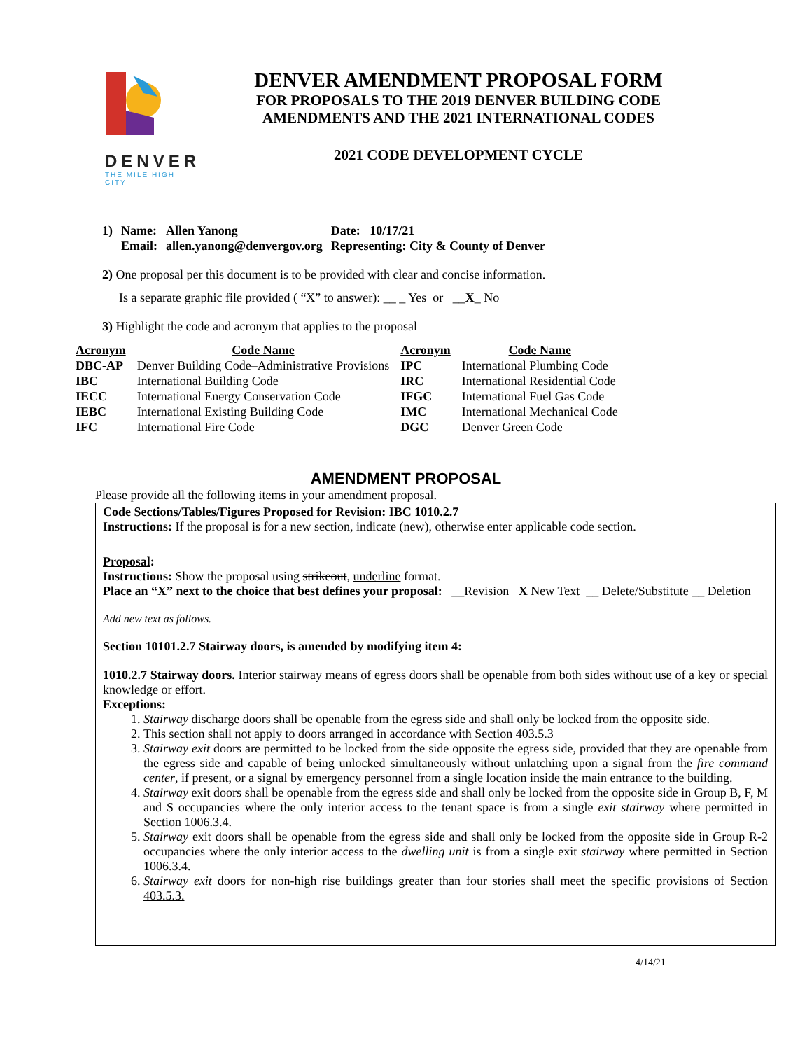DENVER
THE MILE HIGH CITY
DENVER AMENDMENT PROPOSAL FORM
FOR PROPOSALS TO THE 2019 DENVER BUILDING CODE
AMENDMENTS AND THE 2021 INTERNATIONAL CODES
2021 CODE DEVELOPMENT CYCLE
| 1) | Name: | Allen Yanong | Date: 10/17/21 |
| | Email: | allen.yanong@denvergov.org | Representing: City & County of Denver |
2) One proposal per this document is to be provided with clear and concise information.
Is a separate graphic file provided ( “X” to answer): __ _ Yes or __X_ No
3) Highlight the code and acronym that applies to the proposal
| Acronym | Code Name | Acronym | Code Name |
| --- | --- | --- | --- |
| DBC-AP | Denver Building Code–Administrative Provisions | IPC | International Plumbing Code |
| IBC | International Building Code | IRC | International Residential Code |
| IECC | International Energy Conservation Code | IFGC | International Fuel Gas Code |
| IEBC | International Existing Building Code | IMC | International Mechanical Code |
| IFC | International Fire Code | DGC | Denver Green Code |
AMENDMENT PROPOSAL
Please provide all the following items in your amendment proposal.
Code Sections/Tables/Figures Proposed for Revision: IBC 1010.2.7
Instructions: If the proposal is for a new section, indicate (new), otherwise enter applicable code section.
Proposal:
Instructions: Show the proposal using strikeout, underline format.
Place an “X” next to the choice that best defines your proposal: __Revision X New Text __ Delete/Substitute __ Deletion
Add new text as follows.
Section 10101.2.7 Stairway doors, is amended by modifying item 4:
1010.2.7 Stairway doors. Interior stairway means of egress doors shall be openable from both sides without use of a key or special knowledge or effort.
Exceptions:
1. Stairway discharge doors shall be openable from the egress side and shall only be locked from the opposite side.
2. This section shall not apply to doors arranged in accordance with Section 403.5.3
3. Stairway exit doors are permitted to be locked from the side opposite the egress side, provided that they are openable from the egress side and capable of being unlocked simultaneously without unlatching upon a signal from the fire command center, if present, or a signal by emergency personnel from a single location inside the main entrance to the building.
4. Stairway exit doors shall be openable from the egress side and shall only be locked from the opposite side in Group B, F, M and S occupancies where the only interior access to the tenant space is from a single exit stairway where permitted in Section 1006.3.4.
5. Stairway exit doors shall be openable from the egress side and shall only be locked from the opposite side in Group R-2 occupancies where the only interior access to the dwelling unit is from a single exit stairway where permitted in Section 1006.3.4.
6. Stairway exit doors for non-high rise buildings greater than four stories shall meet the specific provisions of Section 403.5.3.
4/14/21